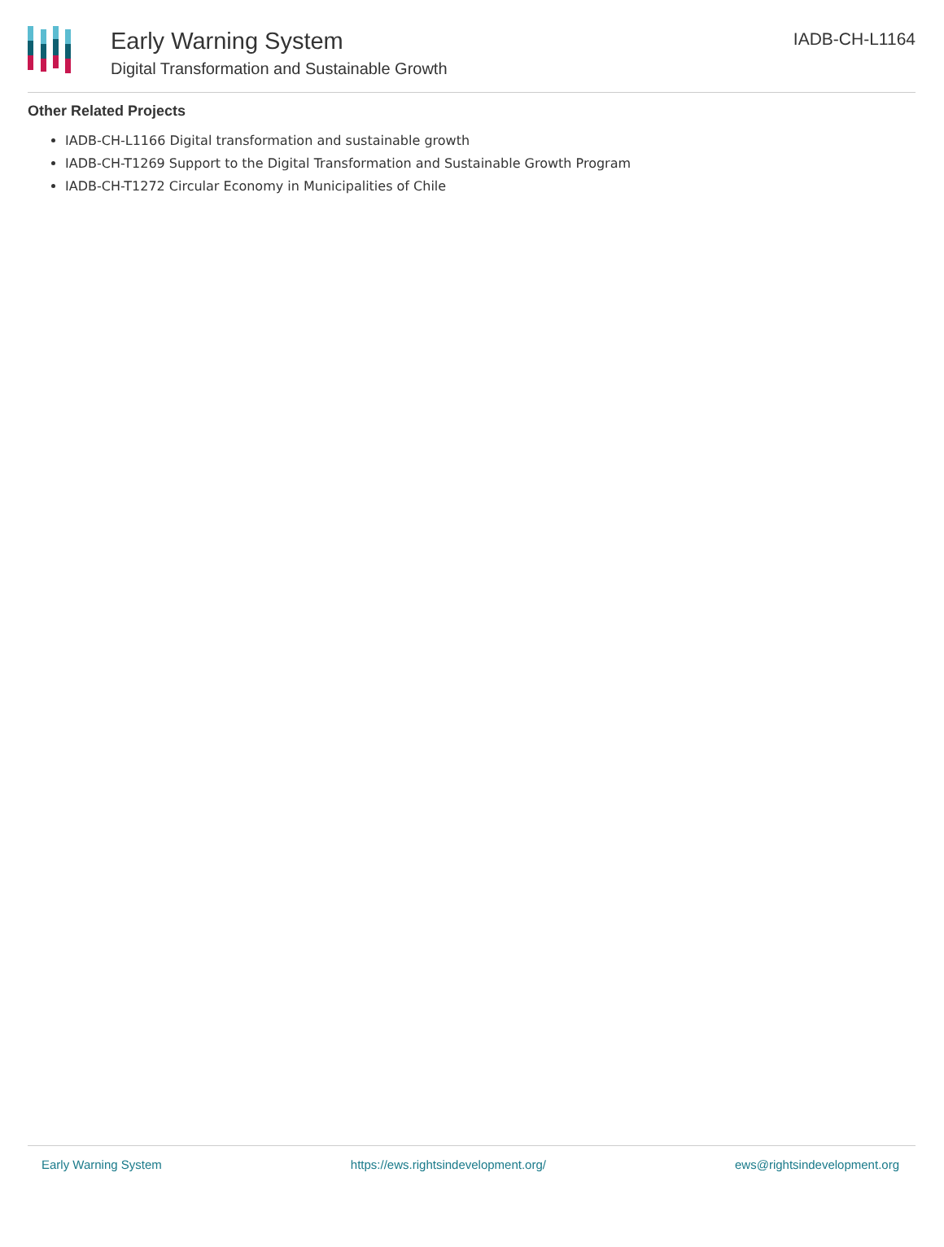Early Warning System
Digital Transformation and Sustainable Growth
IADB-CH-L1164
Other Related Projects
IADB-CH-L1166 Digital transformation and sustainable growth
IADB-CH-T1269 Support to the Digital Transformation and Sustainable Growth Program
IADB-CH-T1272 Circular Economy in Municipalities of Chile
Early Warning System https://ews.rightsindevelopment.org/ ews@rightsindevelopment.org